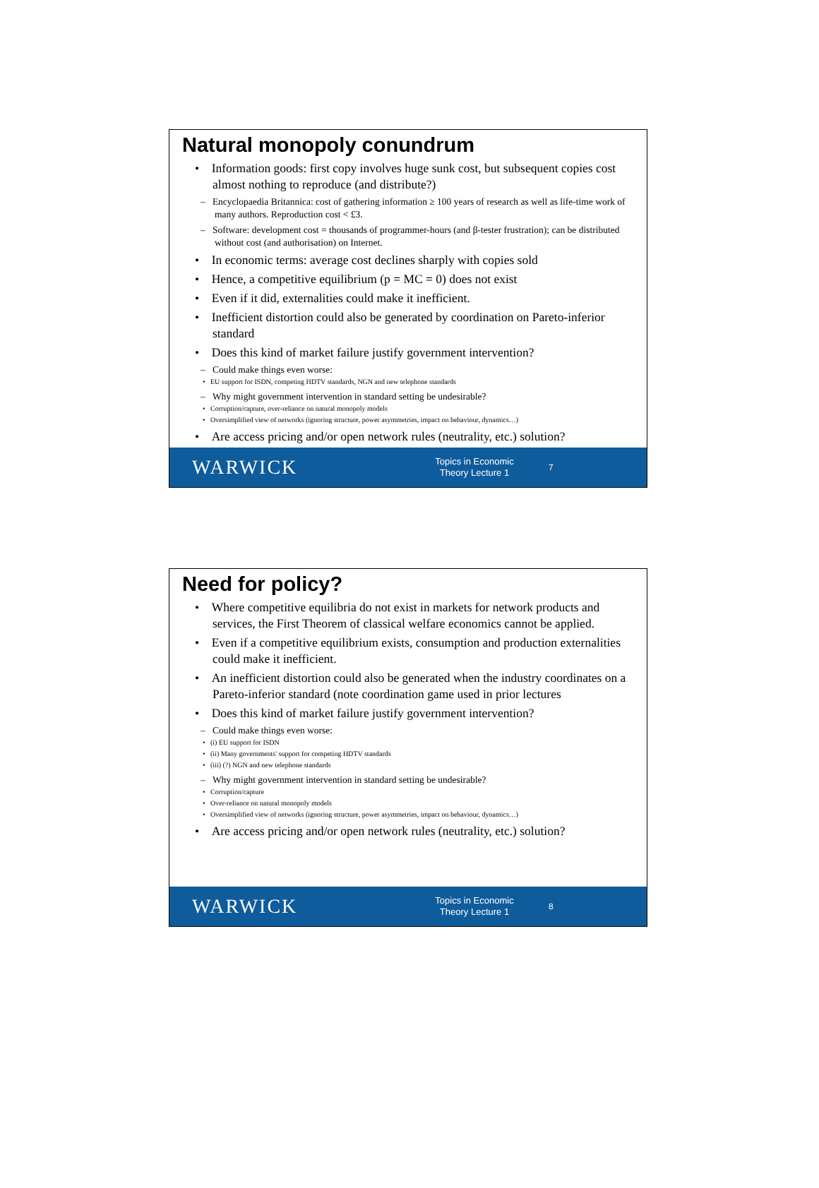Natural monopoly conundrum
• Information goods: first copy involves huge sunk cost, but subsequent copies cost almost nothing to reproduce (and distribute?)
– Encyclopaedia Britannica: cost of gathering information ≥ 100 years of research as well as life-time work of many authors. Reproduction cost < £3.
– Software: development cost = thousands of programmer-hours (and β-tester frustration); can be distributed without cost (and authorisation) on Internet.
• In economic terms: average cost declines sharply with copies sold
• Hence, a competitive equilibrium (p = MC = 0) does not exist
• Even if it did, externalities could make it inefficient.
• Inefficient distortion could also be generated by coordination on Pareto-inferior standard
• Does this kind of market failure justify government intervention?
– Could make things even worse:
• EU support for ISDN, competing HDTV standards, NGN and new telephone standards
– Why might government intervention in standard setting be undesirable?
• Corruption/capture, over-reliance on natural monopoly models
• Oversimplified view of networks (ignoring structure, power asymmetries, impact on behaviour, dynamics…)
• Are access pricing and/or open network rules (neutrality, etc.) solution?
WARWICK
Topics in Economic Theory Lecture 1
7
Need for policy?
• Where competitive equilibria do not exist in markets for network products and services, the First Theorem of classical welfare economics cannot be applied.
• Even if a competitive equilibrium exists, consumption and production externalities could make it inefficient.
• An inefficient distortion could also be generated when the industry coordinates on a Pareto-inferior standard (note coordination game used in prior lectures
• Does this kind of market failure justify government intervention?
– Could make things even worse:
• (i) EU support for ISDN
• (ii) Many governments' support for competing HDTV standards
• (iii) (?) NGN and new telephone standards
– Why might government intervention in standard setting be undesirable?
• Corruption/capture
• Over-reliance on natural monopoly models
• Oversimplified view of networks (ignoring structure, power asymmetries, impact on behaviour, dynamics…)
• Are access pricing and/or open network rules (neutrality, etc.) solution?
WARWICK
Topics in Economic Theory Lecture 1
8